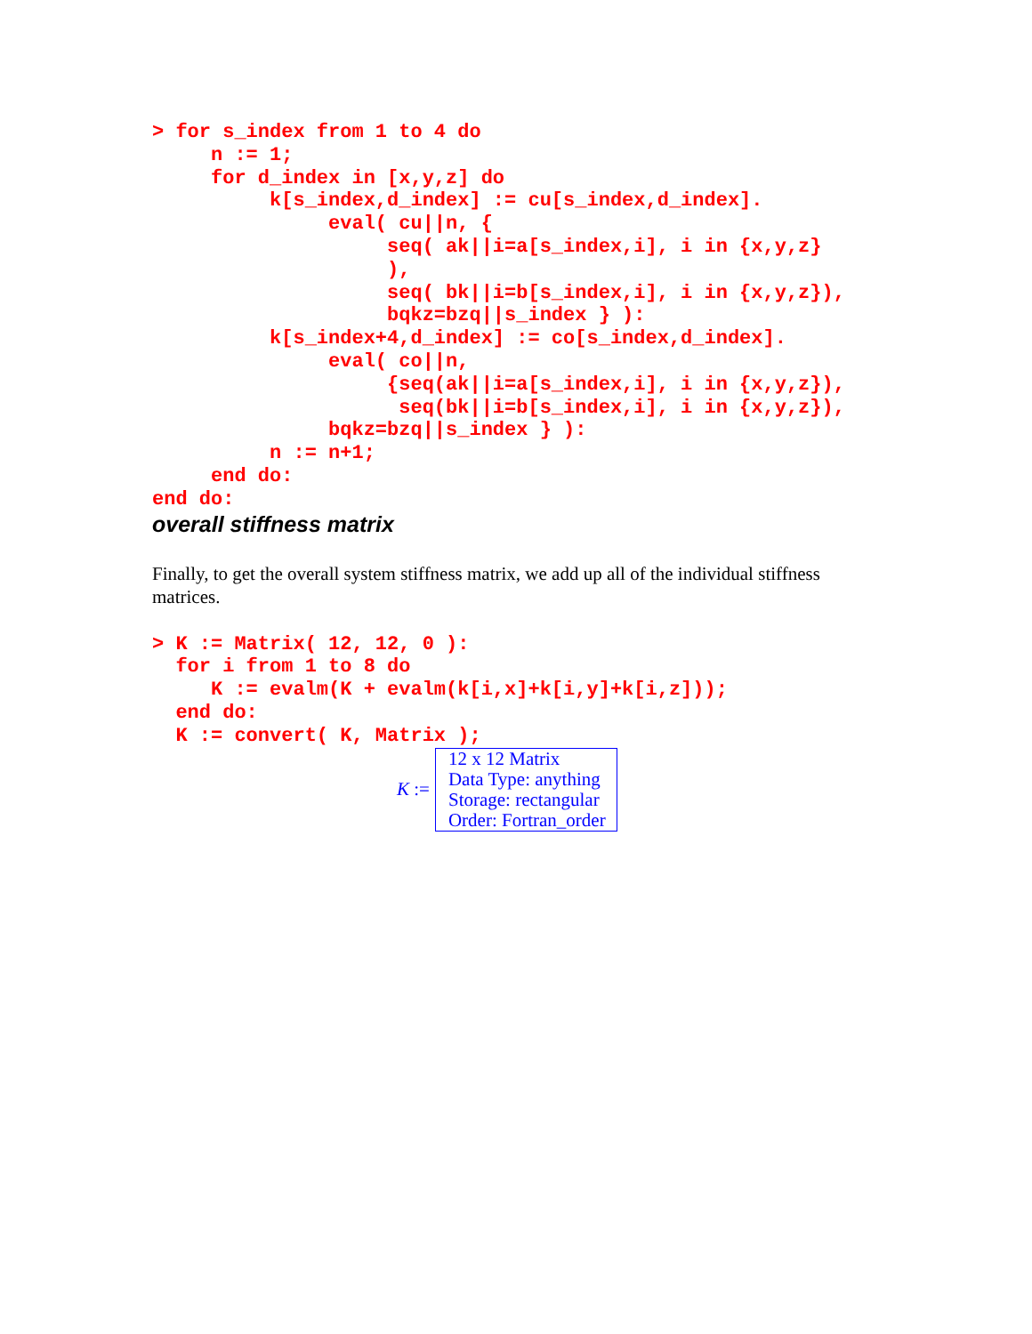> for s_index from 1 to 4 do
     n := 1;
     for d_index in [x,y,z] do
          k[s_index,d_index] := cu[s_index,d_index].
               eval( cu||n, {
                    seq( ak||i=a[s_index,i], i in {x,y,z}
                    ),
                    seq( bk||i=b[s_index,i], i in {x,y,z}),
                    bqkz=bzq||s_index } ):
          k[s_index+4,d_index] := co[s_index,d_index].
               eval( co||n,
                    {seq(ak||i=a[s_index,i], i in {x,y,z}),
                     seq(bk||i=b[s_index,i], i in {x,y,z}),
               bqkz=bzq||s_index } ):
          n := n+1;
     end do:
end do:
overall stiffness matrix
Finally, to get the overall system stiffness matrix, we add up all of the individual stiffness matrices.
> K := Matrix( 12, 12, 0 ):
  for i from 1 to 8 do
     K := evalm(K + evalm(k[i,x]+k[i,y]+k[i,z]));
  end do:
  K := convert( K, Matrix );
K :=
12 x 12 Matrix
Data Type: anything
Storage: rectangular
Order: Fortran_order